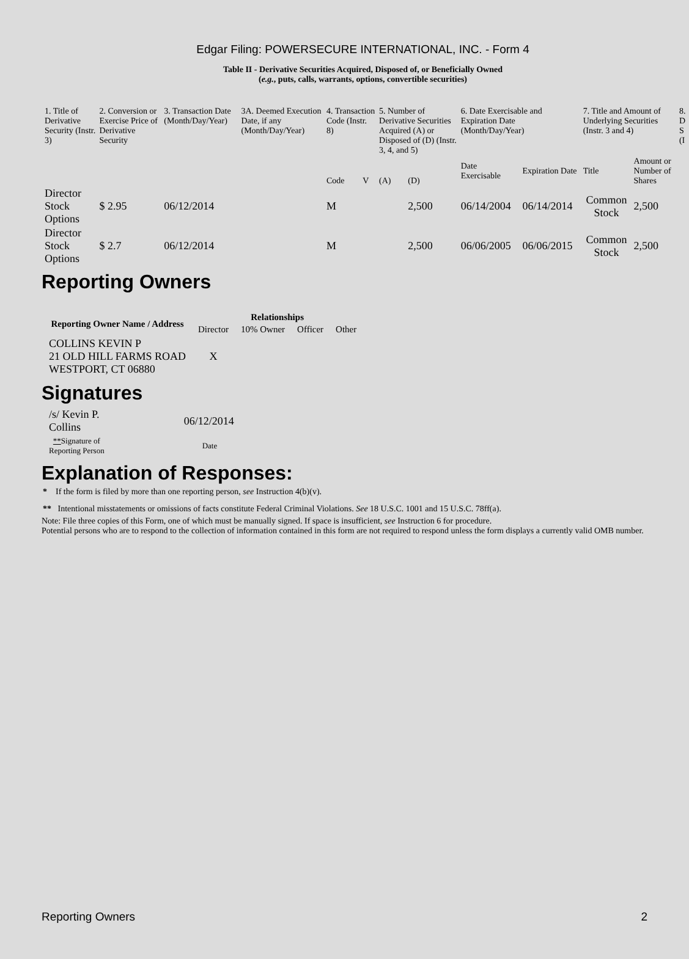Edgar Filing: POWERSECURE INTERNATIONAL, INC. - Form 4
Table II - Derivative Securities Acquired, Disposed of, or Beneficially Owned
(e.g., puts, calls, warrants, options, convertible securities)
| 1. Title of Derivative Security (Instr. 3) | 2. Conversion or Exercise Price of Derivative Security | 3. Transaction Date (Month/Day/Year) | 3A. Deemed Execution Date, if any (Month/Day/Year) | 4. Transaction Code (Instr. 8) | | 5. Number of Derivative Securities Acquired (A) or Disposed of (D) (Instr. 3, 4, and 5) | | 6. Date Exercisable and Expiration Date (Month/Day/Year) | | 7. Title and Amount of Underlying Securities (Instr. 3 and 4) | | 8. D S (I |
| | | | | Code | V | (A) | (D) | Date Exercisable | Expiration Date | Title | Amount or Number of Shares | |
| Director Stock Options | $ 2.95 | 06/12/2014 | | M | | | 2,500 | 06/14/2004 | 06/14/2014 | Common Stock | 2,500 | |
| Director Stock Options | $ 2.7 | 06/12/2014 | | M | | | 2,500 | 06/06/2005 | 06/06/2015 | Common Stock | 2,500 | |
Reporting Owners
| Reporting Owner Name / Address | Relationships | | | |
| --- | --- | --- | --- | --- |
| | Director | 10% Owner | Officer | Other |
| COLLINS KEVIN P 21 OLD HILL FARMS ROAD WESTPORT, CT 06880 | X | | | |
Signatures
| /s/ Kevin P. Collins | 06/12/2014 |
| ** Signature of Reporting Person | Date |
Explanation of Responses:
* If the form is filed by more than one reporting person, see Instruction 4(b)(v).
** Intentional misstatements or omissions of facts constitute Federal Criminal Violations. See 18 U.S.C. 1001 and 15 U.S.C. 78ff(a).
Note: File three copies of this Form, one of which must be manually signed. If space is insufficient, see Instruction 6 for procedure.
Potential persons who are to respond to the collection of information contained in this form are not required to respond unless the form displays a currently valid OMB number.
Reporting Owners 2